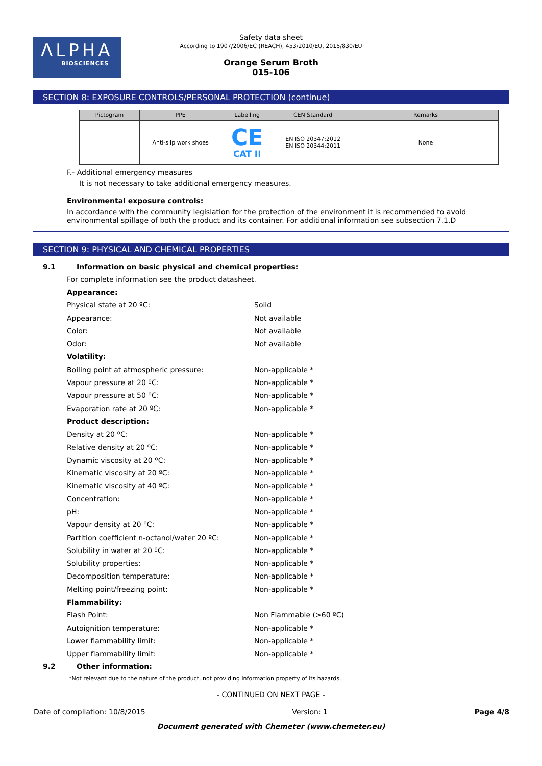ΛLPHA
BIOSCIENCES
Safety data sheet
According to 1907/2006/EC (REACH), 453/2010/EU, 2015/830/EU
Orange Serum Broth
015-106
SECTION 8: EXPOSURE CONTROLS/PERSONAL PROTECTION (continue)
| Pictogram | PPE | Labelling | CEN Standard | Remarks |
| --- | --- | --- | --- | --- |
| | Anti-slip work shoes | CE CAT II | EN ISO 20347:2012 EN ISO 20344:2011 | None |
F.- Additional emergency measures
It is not necessary to take additional emergency measures.
Environmental exposure controls:
In accordance with the community legislation for the protection of the environment it is recommended to avoid environmental spillage of both the product and its container. For additional information see subsection 7.1.D
SECTION 9: PHYSICAL AND CHEMICAL PROPERTIES
9.1 Information on basic physical and chemical properties:
For complete information see the product datasheet.
Appearance:
Physical state at 20 ºC: Solid
Appearance: Not available
Color: Not available
Odor: Not available
Volatility:
Boiling point at atmospheric pressure: Non-applicable *
Vapour pressure at 20 ºC: Non-applicable *
Vapour pressure at 50 ºC: Non-applicable *
Evaporation rate at 20 ºC: Non-applicable *
Product description:
Density at 20 ºC: Non-applicable *
Relative density at 20 ºC: Non-applicable *
Dynamic viscosity at 20 ºC: Non-applicable *
Kinematic viscosity at 20 ºC: Non-applicable *
Kinematic viscosity at 40 ºC: Non-applicable *
Concentration: Non-applicable *
pH: Non-applicable *
Vapour density at 20 ºC: Non-applicable *
Partition coefficient n-octanol/water 20 ºC: Non-applicable *
Solubility in water at 20 ºC: Non-applicable *
Solubility properties: Non-applicable *
Decomposition temperature: Non-applicable *
Melting point/freezing point: Non-applicable *
Flammability:
Flash Point: Non Flammable (>60 ºC)
Autoignition temperature: Non-applicable *
Lower flammability limit: Non-applicable *
Upper flammability limit: Non-applicable *
9.2 Other information:
*Not relevant due to the nature of the product, not providing information property of its hazards.
- CONTINUED ON NEXT PAGE -
Date of compilation: 10/8/2015 Version: 1 Page 4/8
Document generated with Chemeter (www.chemeter.eu)